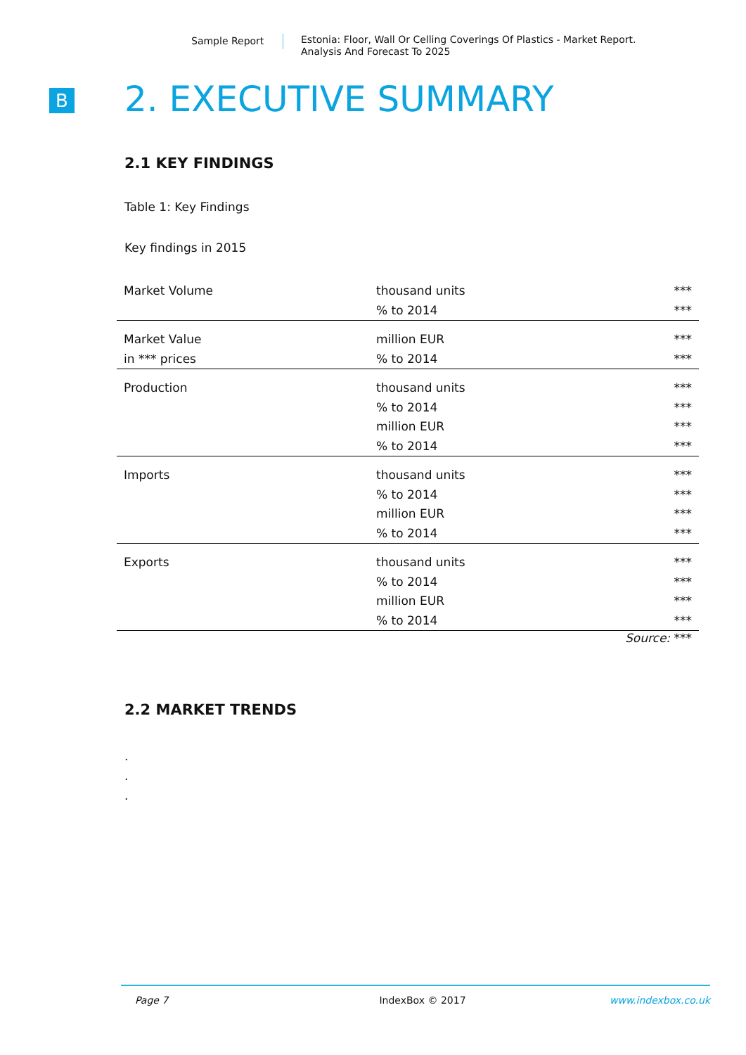Sample Report
Estonia: Floor, Wall Or Celling Coverings Of Plastics - Market Report.
Analysis And Forecast To 2025
B 2. EXECUTIVE SUMMARY
2.1 KEY FINDINGS
Table 1: Key Findings
Key findings in 2015
| Market Volume | thousand units | *** |
| | % to 2014 | *** |
| Market Value | million EUR | *** |
| in *** prices | % to 2014 | *** |
| Production | thousand units | *** |
| | % to 2014 | *** |
| | million EUR | *** |
| | % to 2014 | *** |
| Imports | thousand units | *** |
| | % to 2014 | *** |
| | million EUR | *** |
| | % to 2014 | *** |
| Exports | thousand units | *** |
| | % to 2014 | *** |
| | million EUR | *** |
| | % to 2014 | *** |
Source: ***
2.2 MARKET TRENDS
.
.
.
Page 7 IndexBox © 2017 www.indexbox.co.uk